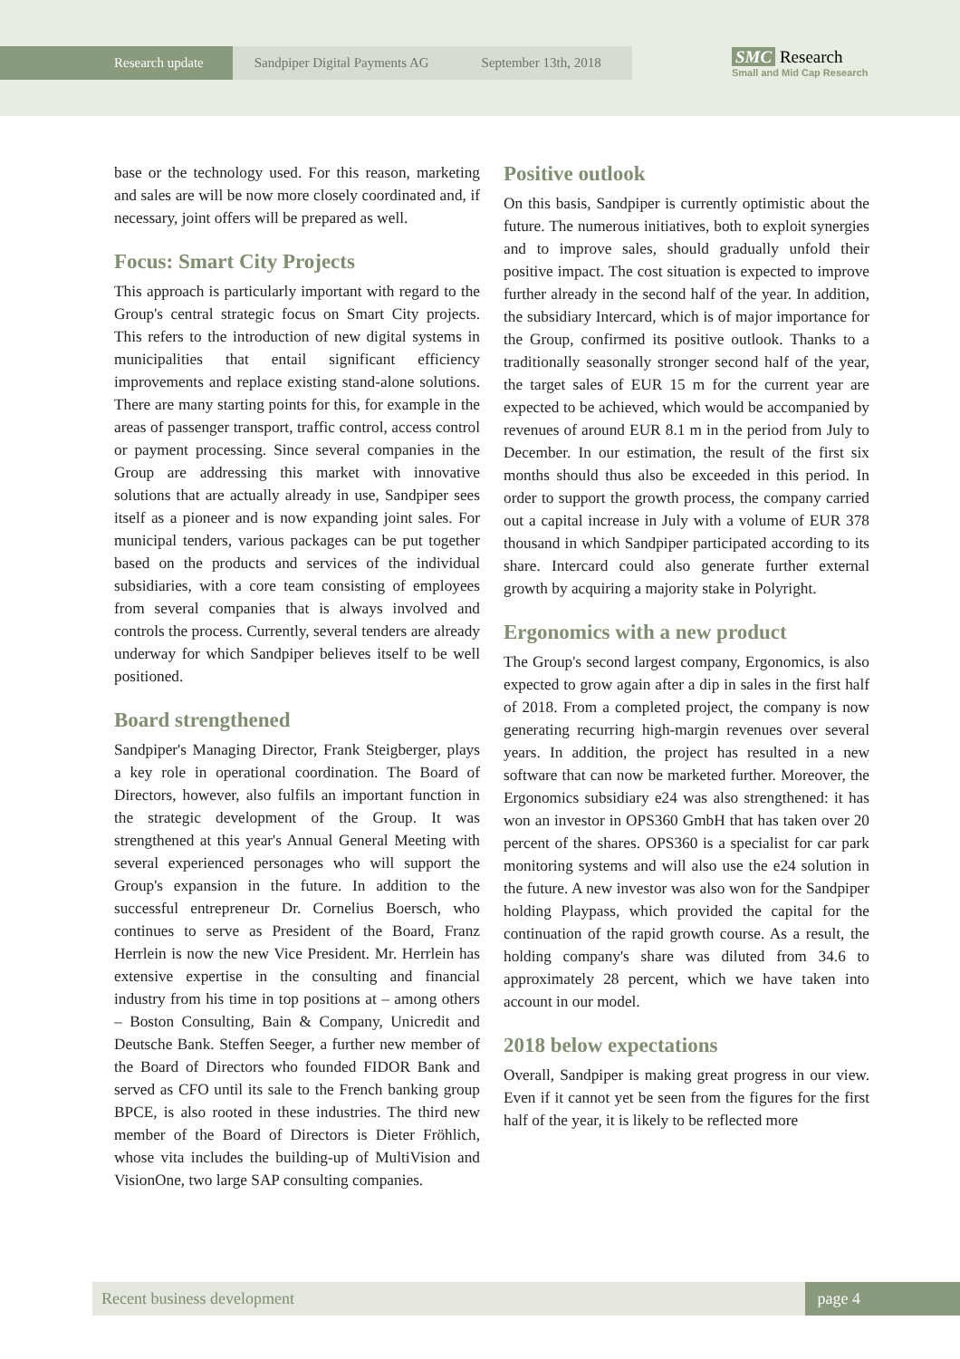Research update
Sandpiper Digital Payments AG September 13th, 2018
SMC Research
Small and Mid Cap Research
base or the technology used. For this reason, marketing and sales are will be now more closely coordinated and, if necessary, joint offers will be prepared as well.
Focus: Smart City Projects
This approach is particularly important with regard to the Group's central strategic focus on Smart City projects. This refers to the introduction of new digital systems in municipalities that entail significant efficiency improvements and replace existing stand-alone solutions. There are many starting points for this, for example in the areas of passenger transport, traffic control, access control or payment processing. Since several companies in the Group are addressing this market with innovative solutions that are actually already in use, Sandpiper sees itself as a pioneer and is now expanding joint sales. For municipal tenders, various packages can be put together based on the products and services of the individual subsidiaries, with a core team consisting of employees from several companies that is always involved and controls the process. Currently, several tenders are already underway for which Sandpiper believes itself to be well positioned.
Board strengthened
Sandpiper's Managing Director, Frank Steigberger, plays a key role in operational coordination. The Board of Directors, however, also fulfils an important function in the strategic development of the Group. It was strengthened at this year's Annual General Meeting with several experienced personages who will support the Group's expansion in the future. In addition to the successful entrepreneur Dr. Cornelius Boersch, who continues to serve as President of the Board, Franz Herrlein is now the new Vice President. Mr. Herrlein has extensive expertise in the consulting and financial industry from his time in top positions at – among others – Boston Consulting, Bain & Company, Unicredit and Deutsche Bank. Steffen Seeger, a further new member of the Board of Directors who founded FIDOR Bank and served as CFO until its sale to the French banking group BPCE, is also rooted in these industries. The third new member of the Board of Directors is Dieter Fröhlich, whose vita includes the building-up of MultiVision and VisionOne, two large SAP consulting companies.
Positive outlook
On this basis, Sandpiper is currently optimistic about the future. The numerous initiatives, both to exploit synergies and to improve sales, should gradually unfold their positive impact. The cost situation is expected to improve further already in the second half of the year. In addition, the subsidiary Intercard, which is of major importance for the Group, confirmed its positive outlook. Thanks to a traditionally seasonally stronger second half of the year, the target sales of EUR 15 m for the current year are expected to be achieved, which would be accompanied by revenues of around EUR 8.1 m in the period from July to December. In our estimation, the result of the first six months should thus also be exceeded in this period. In order to support the growth process, the company carried out a capital increase in July with a volume of EUR 378 thousand in which Sandpiper participated according to its share. Intercard could also generate further external growth by acquiring a majority stake in Polyright.
Ergonomics with a new product
The Group's second largest company, Ergonomics, is also expected to grow again after a dip in sales in the first half of 2018. From a completed project, the company is now generating recurring high-margin revenues over several years. In addition, the project has resulted in a new software that can now be marketed further. Moreover, the Ergonomics subsidiary e24 was also strengthened: it has won an investor in OPS360 GmbH that has taken over 20 percent of the shares. OPS360 is a specialist for car park monitoring systems and will also use the e24 solution in the future. A new investor was also won for the Sandpiper holding Playpass, which provided the capital for the continuation of the rapid growth course. As a result, the holding company's share was diluted from 34.6 to approximately 28 percent, which we have taken into account in our model.
2018 below expectations
Overall, Sandpiper is making great progress in our view. Even if it cannot yet be seen from the figures for the first half of the year, it is likely to be reflected more
Recent business development page 4